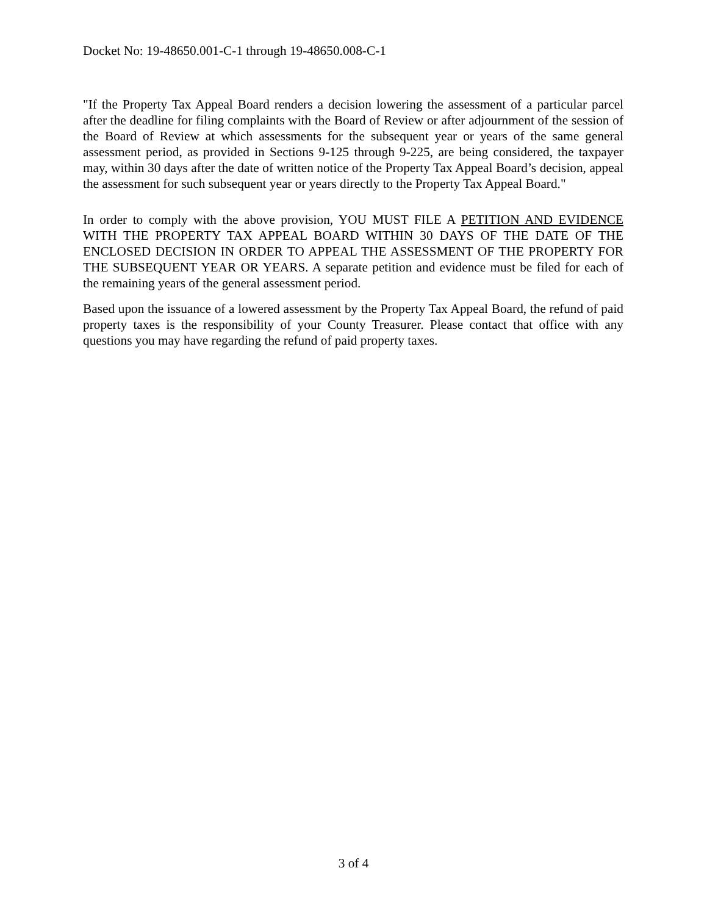Docket No: 19-48650.001-C-1 through 19-48650.008-C-1
"If the Property Tax Appeal Board renders a decision lowering the assessment of a particular parcel after the deadline for filing complaints with the Board of Review or after adjournment of the session of the Board of Review at which assessments for the subsequent year or years of the same general assessment period, as provided in Sections 9-125 through 9-225, are being considered, the taxpayer may, within 30 days after the date of written notice of the Property Tax Appeal Board’s decision, appeal the assessment for such subsequent year or years directly to the Property Tax Appeal Board."
In order to comply with the above provision, YOU MUST FILE A PETITION AND EVIDENCE WITH THE PROPERTY TAX APPEAL BOARD WITHIN 30 DAYS OF THE DATE OF THE ENCLOSED DECISION IN ORDER TO APPEAL THE ASSESSMENT OF THE PROPERTY FOR THE SUBSEQUENT YEAR OR YEARS. A separate petition and evidence must be filed for each of the remaining years of the general assessment period.
Based upon the issuance of a lowered assessment by the Property Tax Appeal Board, the refund of paid property taxes is the responsibility of your County Treasurer. Please contact that office with any questions you may have regarding the refund of paid property taxes.
3 of 4